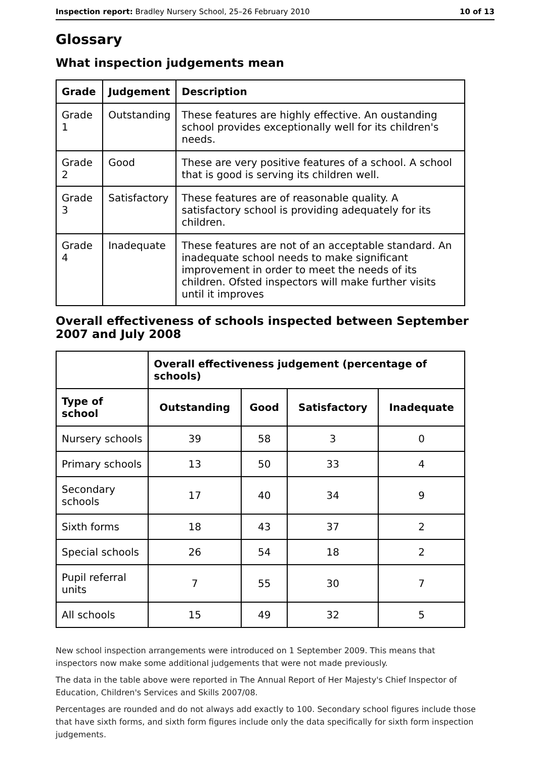Inspection report: Bradley Nursery School, 25–26 February 2010 10 of 13
Glossary
What inspection judgements mean
| Grade | Judgement | Description |
| --- | --- | --- |
| Grade 1 | Outstanding | These features are highly effective. An oustanding school provides exceptionally well for its children's needs. |
| Grade 2 | Good | These are very positive features of a school. A school that is good is serving its children well. |
| Grade 3 | Satisfactory | These features are of reasonable quality. A satisfactory school is providing adequately for its children. |
| Grade 4 | Inadequate | These features are not of an acceptable standard. An inadequate school needs to make significant improvement in order to meet the needs of its children. Ofsted inspectors will make further visits until it improves |
Overall effectiveness of schools inspected between September 2007 and July 2008
| | Overall effectiveness judgement (percentage of schools) | | | |
| Type of school | Outstanding | Good | Satisfactory | Inadequate |
| Nursery schools | 39 | 58 | 3 | 0 |
| Primary schools | 13 | 50 | 33 | 4 |
| Secondary schools | 17 | 40 | 34 | 9 |
| Sixth forms | 18 | 43 | 37 | 2 |
| Special schools | 26 | 54 | 18 | 2 |
| Pupil referral units | 7 | 55 | 30 | 7 |
| All schools | 15 | 49 | 32 | 5 |
New school inspection arrangements were introduced on 1 September 2009. This means that inspectors now make some additional judgements that were not made previously.
The data in the table above were reported in The Annual Report of Her Majesty's Chief Inspector of Education, Children's Services and Skills 2007/08.
Percentages are rounded and do not always add exactly to 100. Secondary school figures include those that have sixth forms, and sixth form figures include only the data specifically for sixth form inspection judgements.